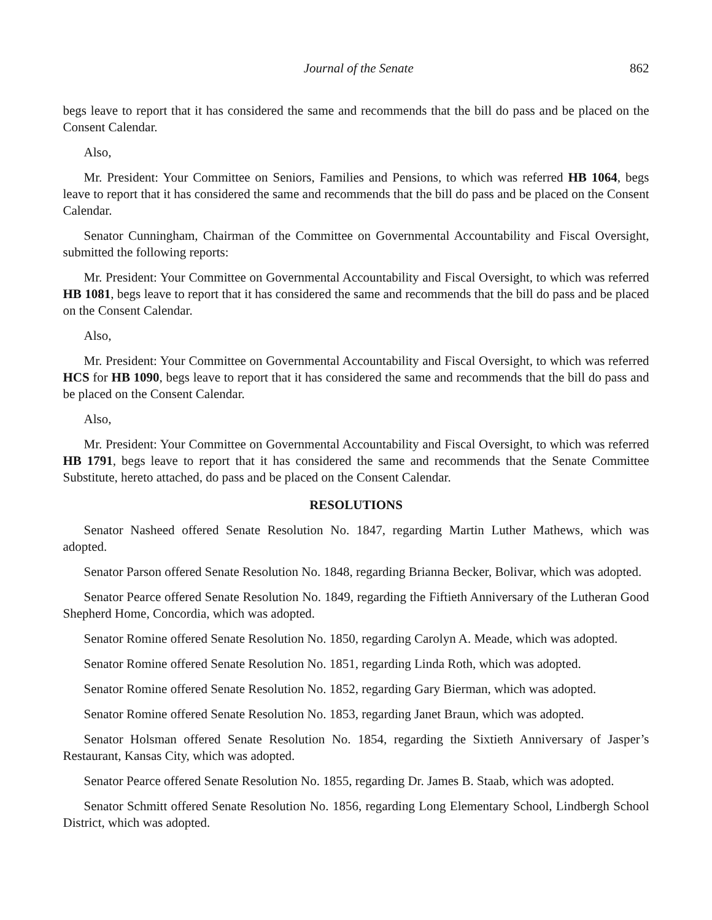Journal of the Senate 862
begs leave to report that it has considered the same and recommends that the bill do pass and be placed on the Consent Calendar.
Also,
Mr. President: Your Committee on Seniors, Families and Pensions, to which was referred HB 1064, begs leave to report that it has considered the same and recommends that the bill do pass and be placed on the Consent Calendar.
Senator Cunningham, Chairman of the Committee on Governmental Accountability and Fiscal Oversight, submitted the following reports:
Mr. President: Your Committee on Governmental Accountability and Fiscal Oversight, to which was referred HB 1081, begs leave to report that it has considered the same and recommends that the bill do pass and be placed on the Consent Calendar.
Also,
Mr. President: Your Committee on Governmental Accountability and Fiscal Oversight, to which was referred HCS for HB 1090, begs leave to report that it has considered the same and recommends that the bill do pass and be placed on the Consent Calendar.
Also,
Mr. President: Your Committee on Governmental Accountability and Fiscal Oversight, to which was referred HB 1791, begs leave to report that it has considered the same and recommends that the Senate Committee Substitute, hereto attached, do pass and be placed on the Consent Calendar.
RESOLUTIONS
Senator Nasheed offered Senate Resolution No. 1847, regarding Martin Luther Mathews, which was adopted.
Senator Parson offered Senate Resolution No. 1848, regarding Brianna Becker, Bolivar, which was adopted.
Senator Pearce offered Senate Resolution No. 1849, regarding the Fiftieth Anniversary of the Lutheran Good Shepherd Home, Concordia, which was adopted.
Senator Romine offered Senate Resolution No. 1850, regarding Carolyn A. Meade, which was adopted.
Senator Romine offered Senate Resolution No. 1851, regarding Linda Roth, which was adopted.
Senator Romine offered Senate Resolution No. 1852, regarding Gary Bierman, which was adopted.
Senator Romine offered Senate Resolution No. 1853, regarding Janet Braun, which was adopted.
Senator Holsman offered Senate Resolution No. 1854, regarding the Sixtieth Anniversary of Jasper’s Restaurant, Kansas City, which was adopted.
Senator Pearce offered Senate Resolution No. 1855, regarding Dr. James B. Staab, which was adopted.
Senator Schmitt offered Senate Resolution No. 1856, regarding Long Elementary School, Lindbergh School District, which was adopted.